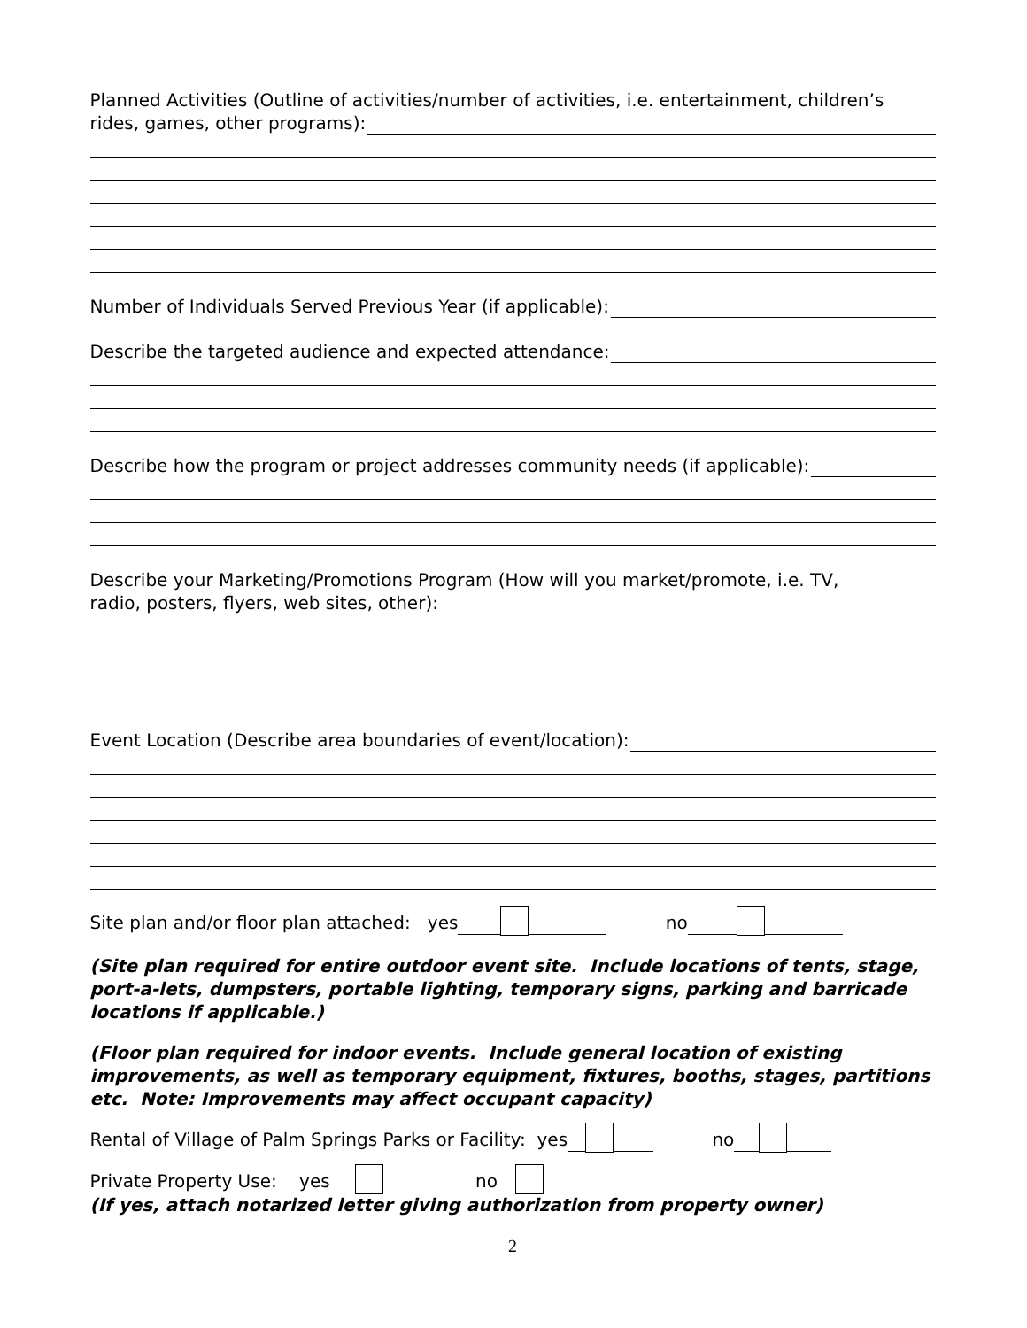Planned Activities (Outline of activities/number of activities, i.e. entertainment, children’s
rides, games, other programs):
Number of Individuals Served Previous Year (if applicable):
Describe the targeted audience and expected attendance:
Describe how the program or project addresses community needs (if applicable):
Describe your Marketing/Promotions Program (How will you market/promote, i.e. TV,
radio, posters, flyers, web sites, other):
Event Location (Describe area boundaries of event/location):
Site plan and/or floor plan attached: yes no
(Site plan required for entire outdoor event site. Include locations of tents, stage, port-a-lets, dumpsters, portable lighting, temporary signs, parking and barricade locations if applicable.)
(Floor plan required for indoor events. Include general location of existing improvements, as well as temporary equipment, fixtures, booths, stages, partitions etc. Note: Improvements may affect occupant capacity)
Rental of Village of Palm Springs Parks or Facility: yes no
Private Property Use: yes no
(If yes, attach notarized letter giving authorization from property owner)
2